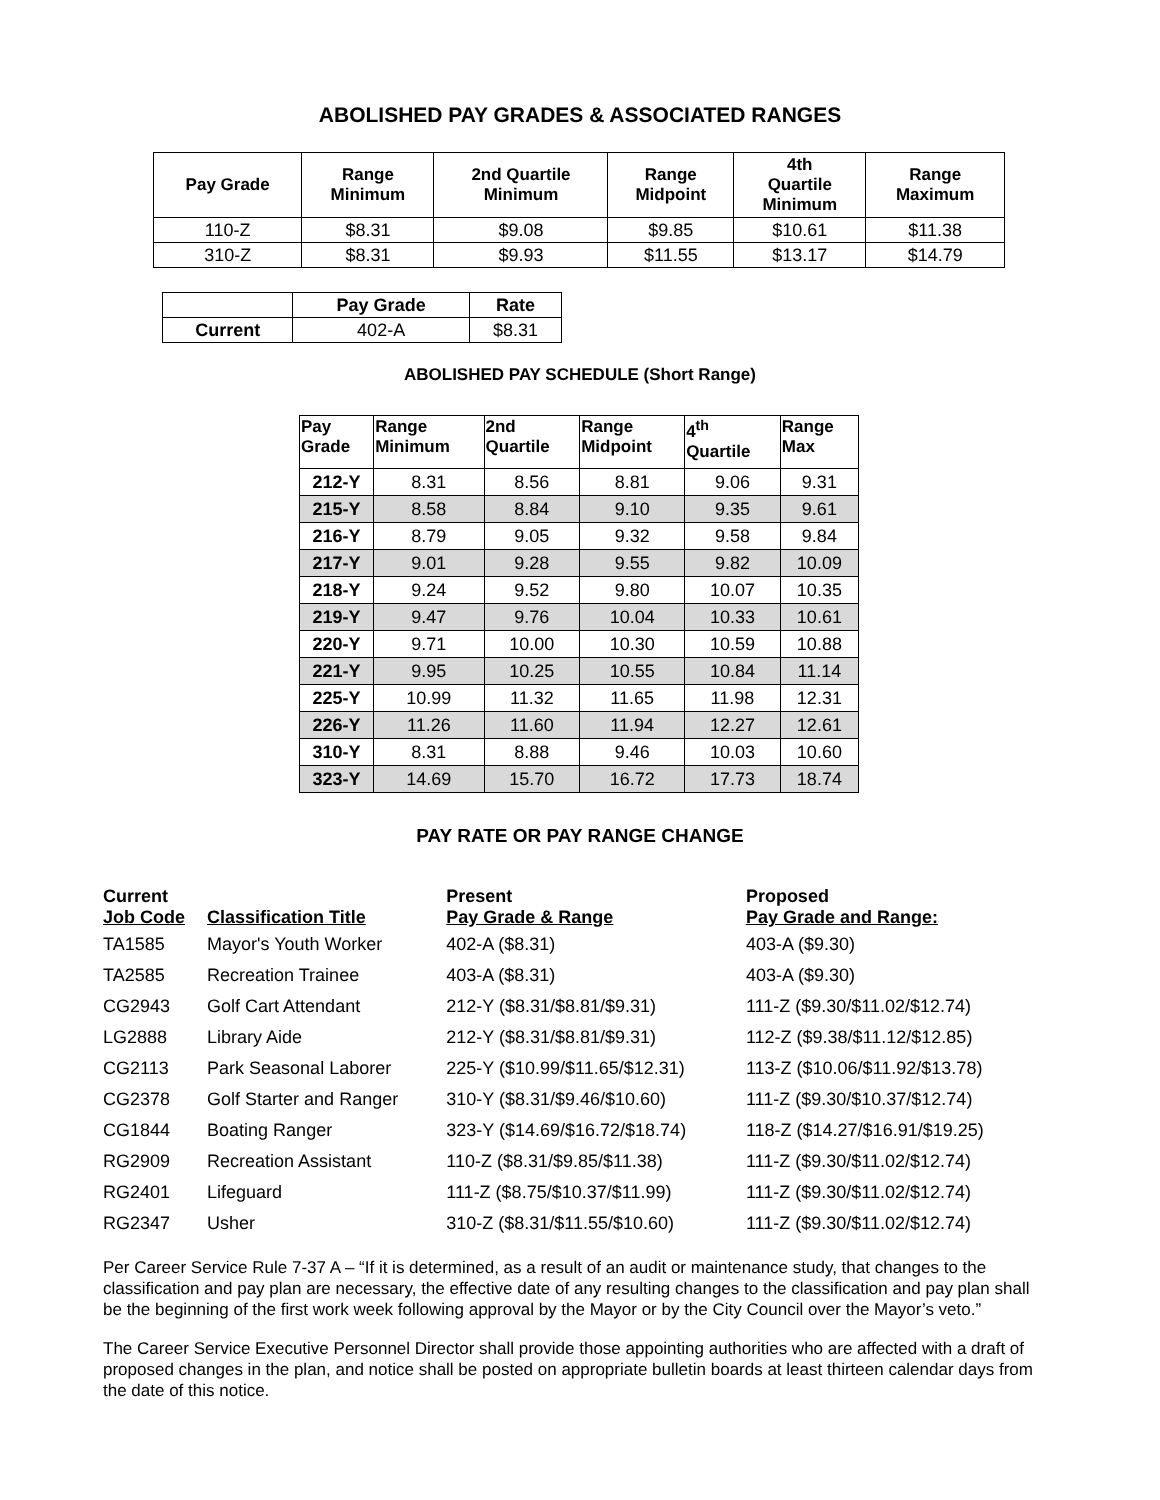ABOLISHED PAY GRADES & ASSOCIATED RANGES
| Pay Grade | Range Minimum | 2nd Quartile Minimum | Range Midpoint | 4th Quartile Minimum | Range Maximum |
| --- | --- | --- | --- | --- | --- |
| 110-Z | $8.31 | $9.08 | $9.85 | $10.61 | $11.38 |
| 310-Z | $8.31 | $9.93 | $11.55 | $13.17 | $14.79 |
| | Pay Grade | Rate |
| --- | --- | --- |
| Current | 402-A | $8.31 |
ABOLISHED PAY SCHEDULE (Short Range)
| Pay Grade | Range Minimum | 2nd Quartile | Range Midpoint | 4<sup>th</sup> Quartile | Range Max |
| --- | --- | --- | --- | --- | --- |
| 212-Y | 8.31 | 8.56 | 8.81 | 9.06 | 9.31 |
| 215-Y | 8.58 | 8.84 | 9.10 | 9.35 | 9.61 |
| 216-Y | 8.79 | 9.05 | 9.32 | 9.58 | 9.84 |
| 217-Y | 9.01 | 9.28 | 9.55 | 9.82 | 10.09 |
| 218-Y | 9.24 | 9.52 | 9.80 | 10.07 | 10.35 |
| 219-Y | 9.47 | 9.76 | 10.04 | 10.33 | 10.61 |
| 220-Y | 9.71 | 10.00 | 10.30 | 10.59 | 10.88 |
| 221-Y | 9.95 | 10.25 | 10.55 | 10.84 | 11.14 |
| 225-Y | 10.99 | 11.32 | 11.65 | 11.98 | 12.31 |
| 226-Y | 11.26 | 11.60 | 11.94 | 12.27 | 12.61 |
| 310-Y | 8.31 | 8.88 | 9.46 | 10.03 | 10.60 |
| 323-Y | 14.69 | 15.70 | 16.72 | 17.73 | 18.74 |
PAY RATE OR PAY RANGE CHANGE
| Current Job Code | Classification Title | Present Pay Grade & Range | Proposed Pay Grade and Range: |
| --- | --- | --- | --- |
| TA1585 | Mayor's Youth Worker | 402-A ($8.31) | 403-A ($9.30) |
| TA2585 | Recreation Trainee | 403-A ($8.31) | 403-A ($9.30) |
| CG2943 | Golf Cart Attendant | 212-Y ($8.31/$8.81/$9.31) | 111-Z ($9.30/$11.02/$12.74) |
| LG2888 | Library Aide | 212-Y ($8.31/$8.81/$9.31) | 112-Z ($9.38/$11.12/$12.85) |
| CG2113 | Park Seasonal Laborer | 225-Y ($10.99/$11.65/$12.31) | 113-Z ($10.06/$11.92/$13.78) |
| CG2378 | Golf Starter and Ranger | 310-Y ($8.31/$9.46/$10.60) | 111-Z ($9.30/$10.37/$12.74) |
| CG1844 | Boating Ranger | 323-Y ($14.69/$16.72/$18.74) | 118-Z ($14.27/$16.91/$19.25) |
| RG2909 | Recreation Assistant | 110-Z ($8.31/$9.85/$11.38) | 111-Z ($9.30/$11.02/$12.74) |
| RG2401 | Lifeguard | 111-Z ($8.75/$10.37/$11.99) | 111-Z ($9.30/$11.02/$12.74) |
| RG2347 | Usher | 310-Z ($8.31/$11.55/$10.60) | 111-Z ($9.30/$11.02/$12.74) |
Per Career Service Rule 7-37 A – “If it is determined, as a result of an audit or maintenance study, that changes to the classification and pay plan are necessary, the effective date of any resulting changes to the classification and pay plan shall be the beginning of the first work week following approval by the Mayor or by the City Council over the Mayor’s veto.”
The Career Service Executive Personnel Director shall provide those appointing authorities who are affected with a draft of proposed changes in the plan, and notice shall be posted on appropriate bulletin boards at least thirteen calendar days from the date of this notice.